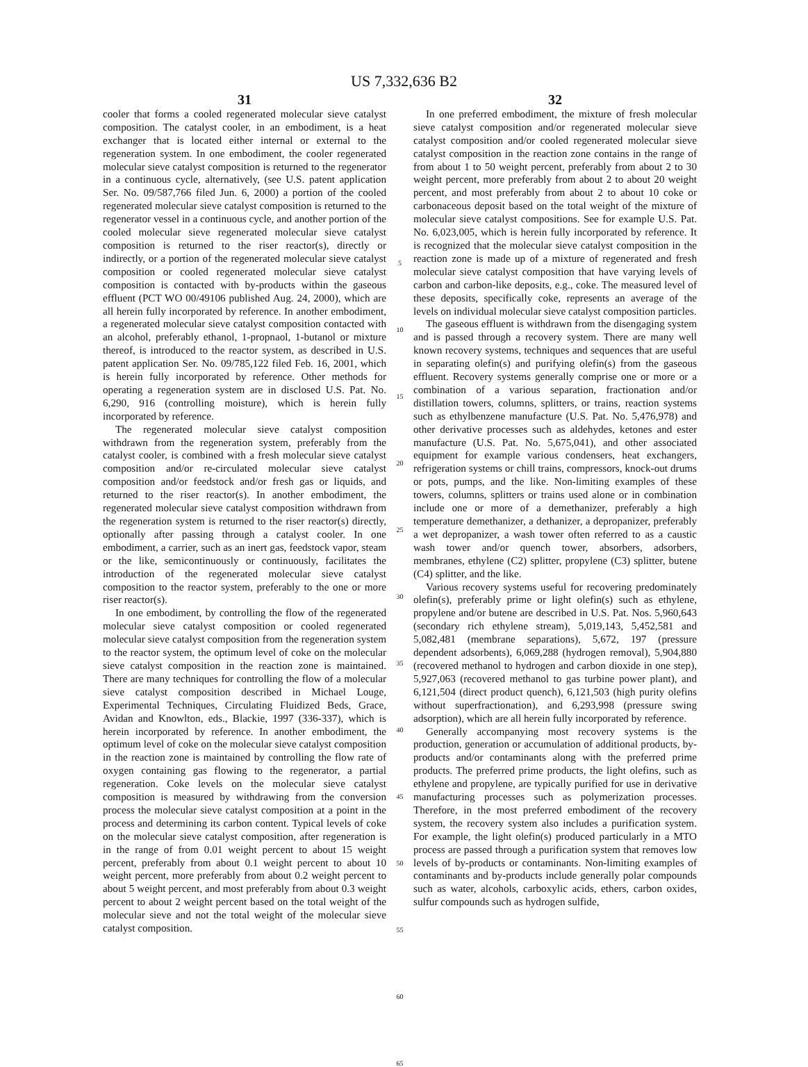US 7,332,636 B2
31
cooler that forms a cooled regenerated molecular sieve catalyst composition. The catalyst cooler, in an embodiment, is a heat exchanger that is located either internal or external to the regeneration system. In one embodiment, the cooler regenerated molecular sieve catalyst composition is returned to the regenerator in a continuous cycle, alternatively, (see U.S. patent application Ser. No. 09/587,766 filed Jun. 6, 2000) a portion of the cooled regenerated molecular sieve catalyst composition is returned to the regenerator vessel in a continuous cycle, and another portion of the cooled molecular sieve regenerated molecular sieve catalyst composition is returned to the riser reactor(s), directly or indirectly, or a portion of the regenerated molecular sieve catalyst composition or cooled regenerated molecular sieve catalyst composition is contacted with by-products within the gaseous effluent (PCT WO 00/49106 published Aug. 24, 2000), which are all herein fully incorporated by reference. In another embodiment, a regenerated molecular sieve catalyst composition contacted with an alcohol, preferably ethanol, 1-propnaol, 1-butanol or mixture thereof, is introduced to the reactor system, as described in U.S. patent application Ser. No. 09/785,122 filed Feb. 16, 2001, which is herein fully incorporated by reference. Other methods for operating a regeneration system are in disclosed U.S. Pat. No. 6,290, 916 (controlling moisture), which is herein fully incorporated by reference.
The regenerated molecular sieve catalyst composition withdrawn from the regeneration system, preferably from the catalyst cooler, is combined with a fresh molecular sieve catalyst composition and/or re-circulated molecular sieve catalyst composition and/or feedstock and/or fresh gas or liquids, and returned to the riser reactor(s). In another embodiment, the regenerated molecular sieve catalyst composition withdrawn from the regeneration system is returned to the riser reactor(s) directly, optionally after passing through a catalyst cooler. In one embodiment, a carrier, such as an inert gas, feedstock vapor, steam or the like, semicontinuously or continuously, facilitates the introduction of the regenerated molecular sieve catalyst composition to the reactor system, preferably to the one or more riser reactor(s).
In one embodiment, by controlling the flow of the regenerated molecular sieve catalyst composition or cooled regenerated molecular sieve catalyst composition from the regeneration system to the reactor system, the optimum level of coke on the molecular sieve catalyst composition in the reaction zone is maintained. There are many techniques for controlling the flow of a molecular sieve catalyst composition described in Michael Louge, Experimental Techniques, Circulating Fluidized Beds, Grace, Avidan and Knowlton, eds., Blackie, 1997 (336-337), which is herein incorporated by reference. In another embodiment, the optimum level of coke on the molecular sieve catalyst composition in the reaction zone is maintained by controlling the flow rate of oxygen containing gas flowing to the regenerator, a partial regeneration. Coke levels on the molecular sieve catalyst composition is measured by withdrawing from the conversion process the molecular sieve catalyst composition at a point in the process and determining its carbon content. Typical levels of coke on the molecular sieve catalyst composition, after regeneration is in the range of from 0.01 weight percent to about 15 weight percent, preferably from about 0.1 weight percent to about 10 weight percent, more preferably from about 0.2 weight percent to about 5 weight percent, and most preferably from about 0.3 weight percent to about 2 weight percent based on the total weight of the molecular sieve and not the total weight of the molecular sieve catalyst composition.
5
10
15
20
25
30
35
40
45
50
55
60
65
32
In one preferred embodiment, the mixture of fresh molecular sieve catalyst composition and/or regenerated molecular sieve catalyst composition and/or cooled regenerated molecular sieve catalyst composition in the reaction zone contains in the range of from about 1 to 50 weight percent, preferably from about 2 to 30 weight percent, more preferably from about 2 to about 20 weight percent, and most preferably from about 2 to about 10 coke or carbonaceous deposit based on the total weight of the mixture of molecular sieve catalyst compositions. See for example U.S. Pat. No. 6,023,005, which is herein fully incorporated by reference. It is recognized that the molecular sieve catalyst composition in the reaction zone is made up of a mixture of regenerated and fresh molecular sieve catalyst composition that have varying levels of carbon and carbon-like deposits, e.g., coke. The measured level of these deposits, specifically coke, represents an average of the levels on individual molecular sieve catalyst composition particles.
The gaseous effluent is withdrawn from the disengaging system and is passed through a recovery system. There are many well known recovery systems, techniques and sequences that are useful in separating olefin(s) and purifying olefin(s) from the gaseous effluent. Recovery systems generally comprise one or more or a combination of a various separation, fractionation and/or distillation towers, columns, splitters, or trains, reaction systems such as ethylbenzene manufacture (U.S. Pat. No. 5,476,978) and other derivative processes such as aldehydes, ketones and ester manufacture (U.S. Pat. No. 5,675,041), and other associated equipment for example various condensers, heat exchangers, refrigeration systems or chill trains, compressors, knock-out drums or pots, pumps, and the like. Non-limiting examples of these towers, columns, splitters or trains used alone or in combination include one or more of a demethanizer, preferably a high temperature demethanizer, a dethanizer, a depropanizer, preferably a wet depropanizer, a wash tower often referred to as a caustic wash tower and/or quench tower, absorbers, adsorbers, membranes, ethylene (C2) splitter, propylene (C3) splitter, butene (C4) splitter, and the like.
Various recovery systems useful for recovering predominately olefin(s), preferably prime or light olefin(s) such as ethylene, propylene and/or butene are described in U.S. Pat. Nos. 5,960,643 (secondary rich ethylene stream), 5,019,143, 5,452,581 and 5,082,481 (membrane separations), 5,672, 197 (pressure dependent adsorbents), 6,069,288 (hydrogen removal), 5,904,880 (recovered methanol to hydrogen and carbon dioxide in one step), 5,927,063 (recovered methanol to gas turbine power plant), and 6,121,504 (direct product quench), 6,121,503 (high purity olefins without superfractionation), and 6,293,998 (pressure swing adsorption), which are all herein fully incorporated by reference.
Generally accompanying most recovery systems is the production, generation or accumulation of additional products, by-products and/or contaminants along with the preferred prime products. The preferred prime products, the light olefins, such as ethylene and propylene, are typically purified for use in derivative manufacturing processes such as polymerization processes. Therefore, in the most preferred embodiment of the recovery system, the recovery system also includes a purification system. For example, the light olefin(s) produced particularly in a MTO process are passed through a purification system that removes low levels of by-products or contaminants. Non-limiting examples of contaminants and by-products include generally polar compounds such as water, alcohols, carboxylic acids, ethers, carbon oxides, sulfur compounds such as hydrogen sulfide,